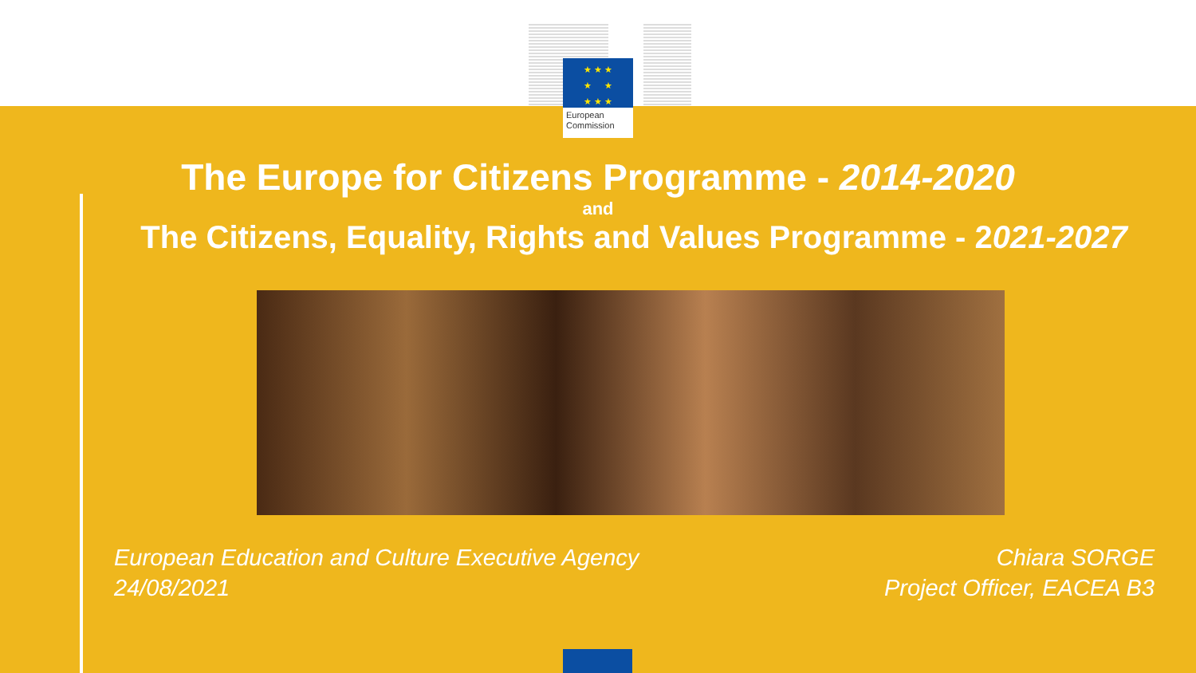★ ★ ★
★ ★
★ ★ ★
European
Commission
The Europe for Citizens Programme - 2014-2020
and
The Citizens, Equality, Rights and Values Programme - 2021-2027
European Education and Culture Executive Agency
24/08/2021
Chiara SORGE
Project Officer, EACEA B3